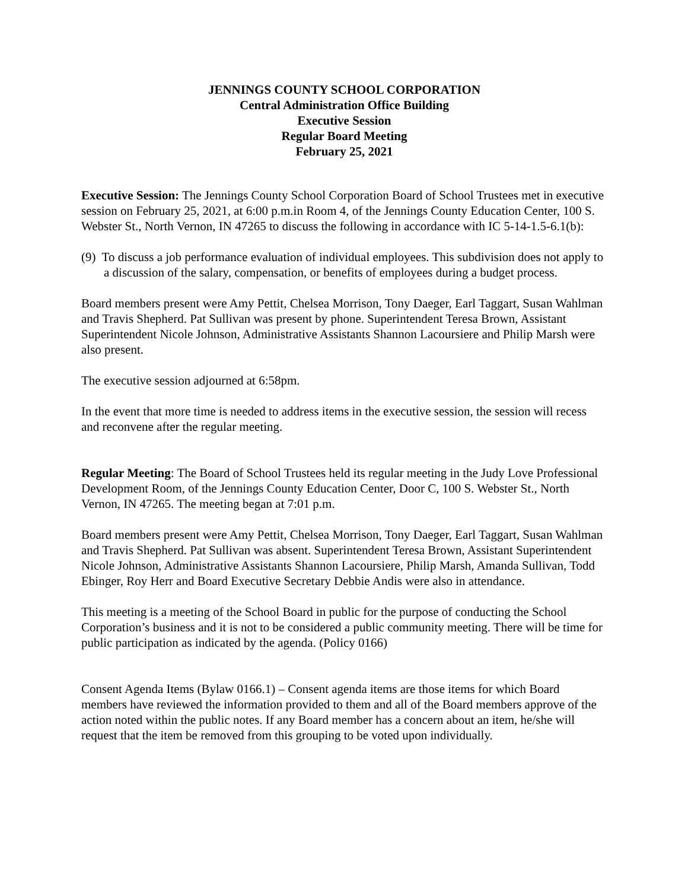JENNINGS COUNTY SCHOOL CORPORATION
Central Administration Office Building
Executive Session
Regular Board Meeting
February 25, 2021
Executive Session: The Jennings County School Corporation Board of School Trustees met in executive session on February 25, 2021, at 6:00 p.m.in Room 4, of the Jennings County Education Center, 100 S. Webster St., North Vernon, IN 47265 to discuss the following in accordance with IC 5-14-1.5-6.1(b):
(9) To discuss a job performance evaluation of individual employees. This subdivision does not apply to a discussion of the salary, compensation, or benefits of employees during a budget process.
Board members present were Amy Pettit, Chelsea Morrison, Tony Daeger, Earl Taggart, Susan Wahlman and Travis Shepherd. Pat Sullivan was present by phone. Superintendent Teresa Brown, Assistant Superintendent Nicole Johnson, Administrative Assistants Shannon Lacoursiere and Philip Marsh were also present.
The executive session adjourned at 6:58pm.
In the event that more time is needed to address items in the executive session, the session will recess and reconvene after the regular meeting.
Regular Meeting: The Board of School Trustees held its regular meeting in the Judy Love Professional Development Room, of the Jennings County Education Center, Door C, 100 S. Webster St., North Vernon, IN 47265. The meeting began at 7:01 p.m.
Board members present were Amy Pettit, Chelsea Morrison, Tony Daeger, Earl Taggart, Susan Wahlman and Travis Shepherd. Pat Sullivan was absent. Superintendent Teresa Brown, Assistant Superintendent Nicole Johnson, Administrative Assistants Shannon Lacoursiere, Philip Marsh, Amanda Sullivan, Todd Ebinger, Roy Herr and Board Executive Secretary Debbie Andis were also in attendance.
This meeting is a meeting of the School Board in public for the purpose of conducting the School Corporation’s business and it is not to be considered a public community meeting. There will be time for public participation as indicated by the agenda. (Policy 0166)
Consent Agenda Items (Bylaw 0166.1) – Consent agenda items are those items for which Board members have reviewed the information provided to them and all of the Board members approve of the action noted within the public notes. If any Board member has a concern about an item, he/she will request that the item be removed from this grouping to be voted upon individually.